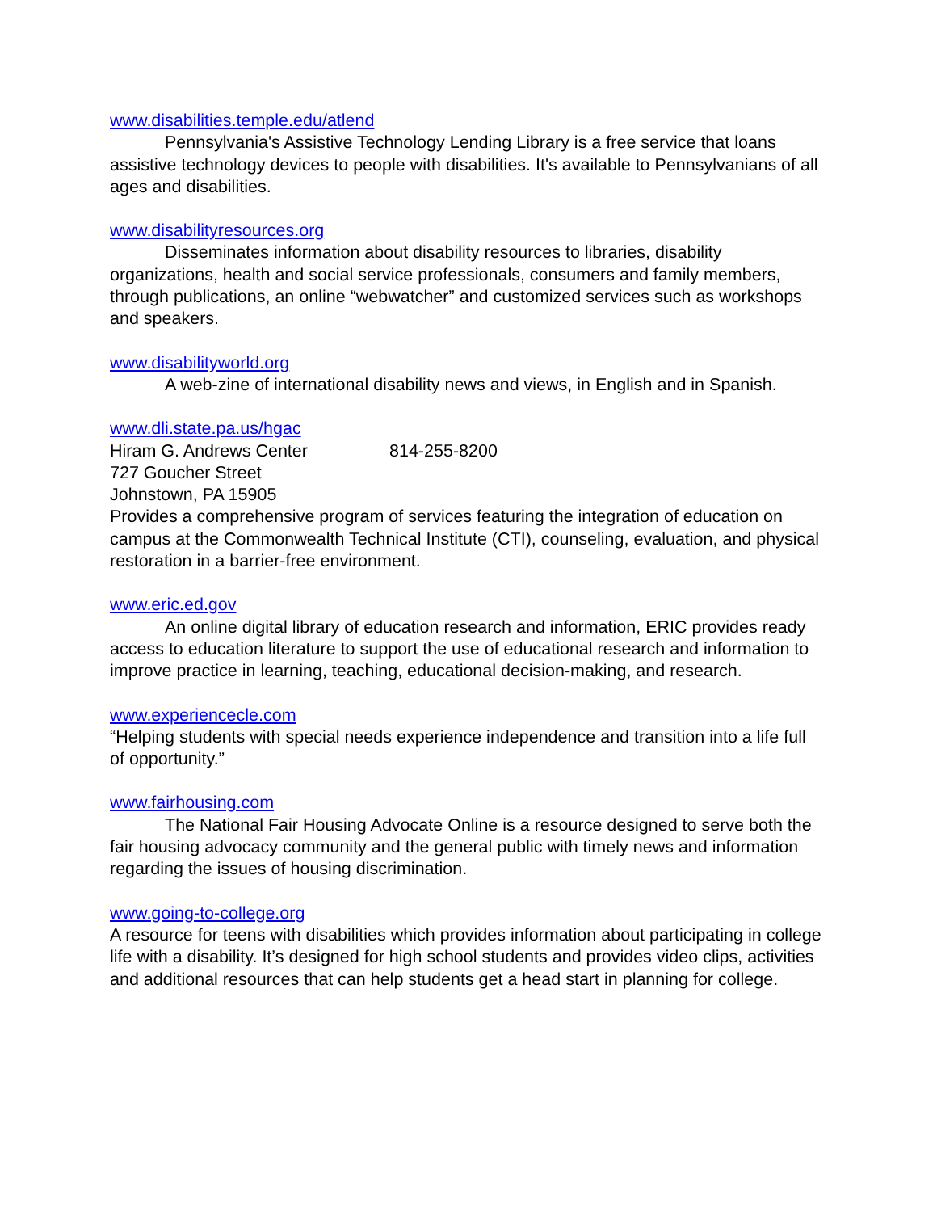www.disabilities.temple.edu/atlend
Pennsylvania's Assistive Technology Lending Library is a free service that loans assistive technology devices to people with disabilities. It's available to Pennsylvanians of all ages and disabilities.
www.disabilityresources.org
Disseminates information about disability resources to libraries, disability organizations, health and social service professionals, consumers and family members, through publications, an online “webwatcher” and customized services such as workshops and speakers.
www.disabilityworld.org
A web-zine of international disability news and views, in English and in Spanish.
www.dli.state.pa.us/hgac
Hiram G. Andrews Center 814-255-8200
727 Goucher Street
Johnstown, PA 15905
Provides a comprehensive program of services featuring the integration of education on campus at the Commonwealth Technical Institute (CTI), counseling, evaluation, and physical restoration in a barrier-free environment.
www.eric.ed.gov
An online digital library of education research and information, ERIC provides ready access to education literature to support the use of educational research and information to improve practice in learning, teaching, educational decision-making, and research.
www.experiencecle.com
“Helping students with special needs experience independence and transition into a life full of opportunity.”
www.fairhousing.com
The National Fair Housing Advocate Online is a resource designed to serve both the fair housing advocacy community and the general public with timely news and information regarding the issues of housing discrimination.
www.going-to-college.org
A resource for teens with disabilities which provides information about participating in college life with a disability. It’s designed for high school students and provides video clips, activities and additional resources that can help students get a head start in planning for college.